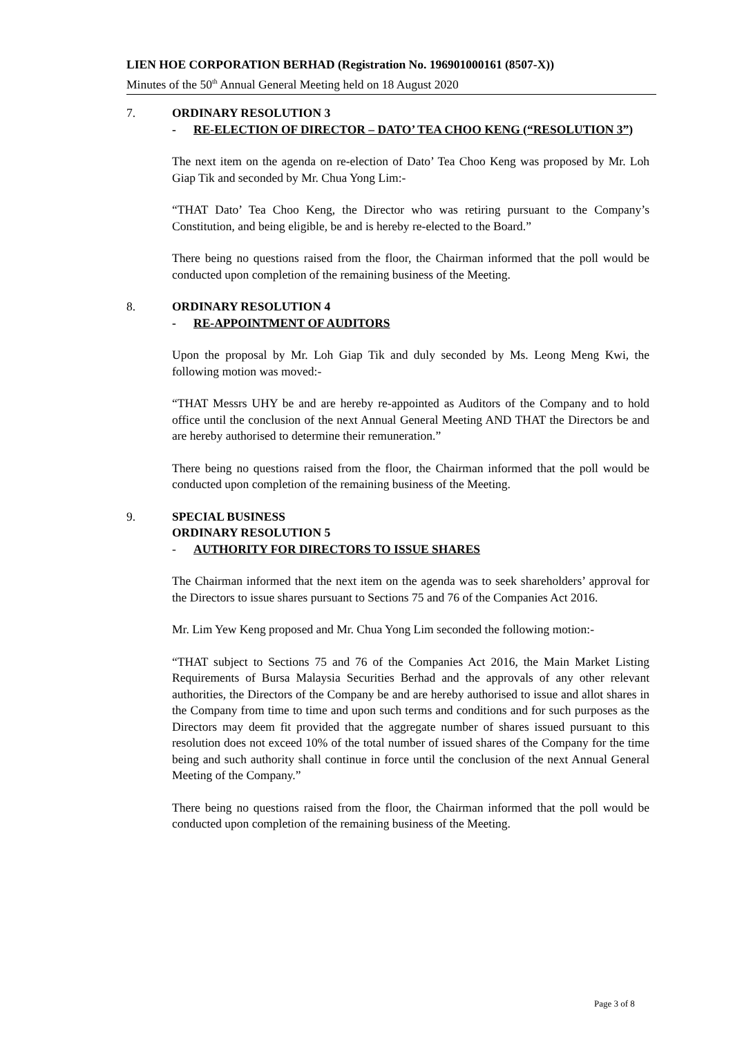LIEN HOE CORPORATION BERHAD (Registration No. 196901000161 (8507-X))
Minutes of the 50<sup>th</sup> Annual General Meeting held on 18 August 2020
7. ORDINARY RESOLUTION 3
- RE-ELECTION OF DIRECTOR – DATO’ TEA CHOO KENG (“RESOLUTION 3”)
The next item on the agenda on re-election of Dato’ Tea Choo Keng was proposed by Mr. Loh Giap Tik and seconded by Mr. Chua Yong Lim:-
“THAT Dato’ Tea Choo Keng, the Director who was retiring pursuant to the Company’s Constitution, and being eligible, be and is hereby re-elected to the Board.”
There being no questions raised from the floor, the Chairman informed that the poll would be conducted upon completion of the remaining business of the Meeting.
8. ORDINARY RESOLUTION 4
- RE-APPOINTMENT OF AUDITORS
Upon the proposal by Mr. Loh Giap Tik and duly seconded by Ms. Leong Meng Kwi, the following motion was moved:-
“THAT Messrs UHY be and are hereby re-appointed as Auditors of the Company and to hold office until the conclusion of the next Annual General Meeting AND THAT the Directors be and are hereby authorised to determine their remuneration.”
There being no questions raised from the floor, the Chairman informed that the poll would be conducted upon completion of the remaining business of the Meeting.
9. SPECIAL BUSINESS
ORDINARY RESOLUTION 5
- AUTHORITY FOR DIRECTORS TO ISSUE SHARES
The Chairman informed that the next item on the agenda was to seek shareholders’ approval for the Directors to issue shares pursuant to Sections 75 and 76 of the Companies Act 2016.
Mr. Lim Yew Keng proposed and Mr. Chua Yong Lim seconded the following motion:-
“THAT subject to Sections 75 and 76 of the Companies Act 2016, the Main Market Listing Requirements of Bursa Malaysia Securities Berhad and the approvals of any other relevant authorities, the Directors of the Company be and are hereby authorised to issue and allot shares in the Company from time to time and upon such terms and conditions and for such purposes as the Directors may deem fit provided that the aggregate number of shares issued pursuant to this resolution does not exceed 10% of the total number of issued shares of the Company for the time being and such authority shall continue in force until the conclusion of the next Annual General Meeting of the Company.”
There being no questions raised from the floor, the Chairman informed that the poll would be conducted upon completion of the remaining business of the Meeting.
Page 3 of 8